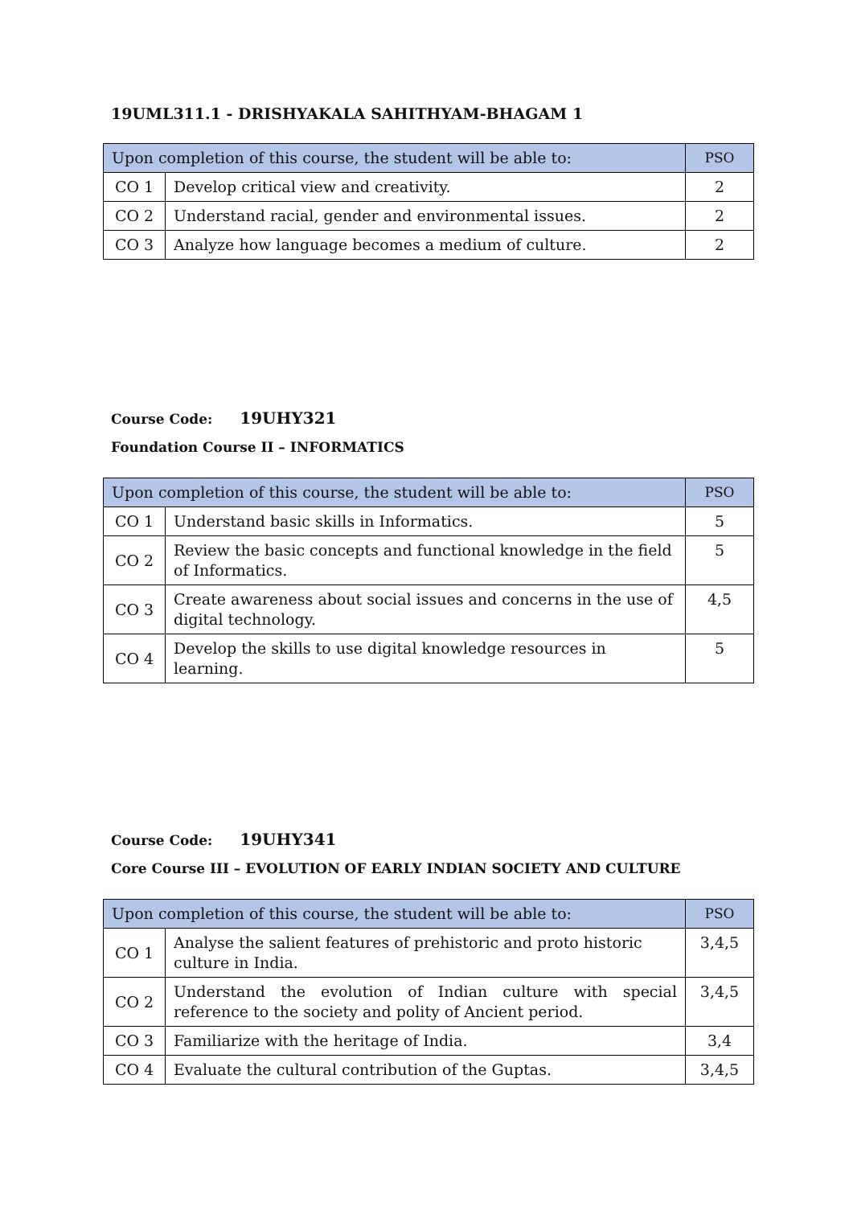19UML311.1 - DRISHYAKALA SAHITHYAM-BHAGAM 1
| Upon completion of this course, the student will be able to: | | PSO |
| --- | --- | --- |
| CO 1 | Develop critical view and creativity. | 2 |
| CO 2 | Understand racial, gender and environmental issues. | 2 |
| CO 3 | Analyze how language becomes a medium of culture. | 2 |
Course Code: 19UHY321
Foundation Course II – INFORMATICS
| Upon completion of this course, the student will be able to: | | PSO |
| --- | --- | --- |
| CO 1 | Understand basic skills in Informatics. | 5 |
| CO 2 | Review the basic concepts and functional knowledge in the field of Informatics. | 5 |
| CO 3 | Create awareness about social issues and concerns in the use of digital technology. | 4,5 |
| CO 4 | Develop the skills to use digital knowledge resources in learning. | 5 |
Course Code: 19UHY341
Core Course III – EVOLUTION OF EARLY INDIAN SOCIETY AND CULTURE
| Upon completion of this course, the student will be able to: | | PSO |
| --- | --- | --- |
| CO 1 | Analyse the salient features of prehistoric and proto historic culture in India. | 3,4,5 |
| CO 2 | Understand the evolution of Indian culture with special reference to the society and polity of Ancient period. | 3,4,5 |
| CO 3 | Familiarize with the heritage of India. | 3,4 |
| CO 4 | Evaluate the cultural contribution of the Guptas. | 3,4,5 |